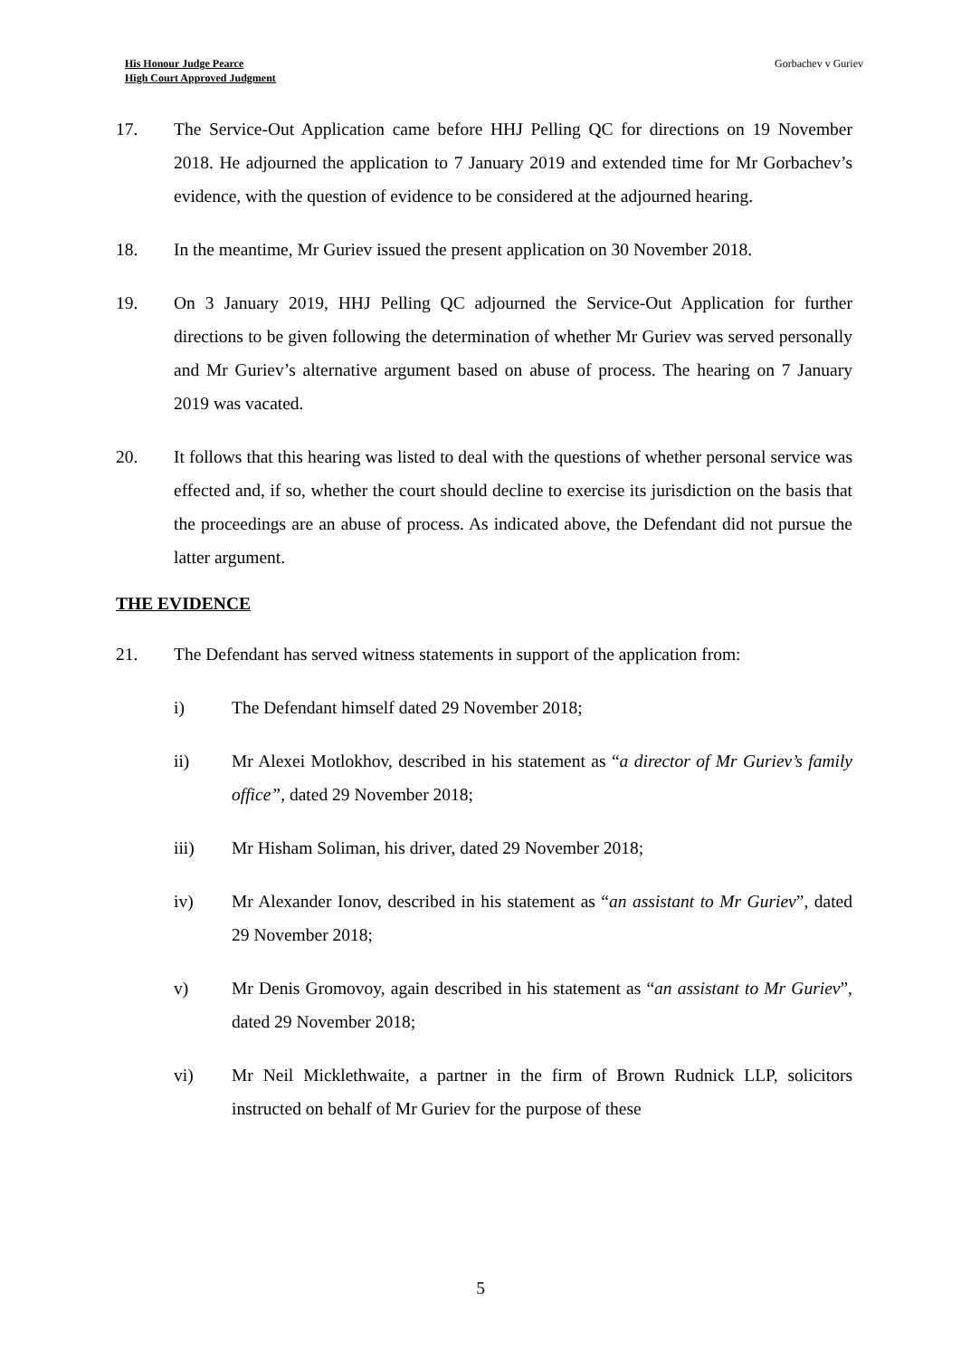His Honour Judge Pearce
High Court Approved Judgment
Gorbachev v Guriev
17. The Service-Out Application came before HHJ Pelling QC for directions on 19 November 2018. He adjourned the application to 7 January 2019 and extended time for Mr Gorbachev’s evidence, with the question of evidence to be considered at the adjourned hearing.
18. In the meantime, Mr Guriev issued the present application on 30 November 2018.
19. On 3 January 2019, HHJ Pelling QC adjourned the Service-Out Application for further directions to be given following the determination of whether Mr Guriev was served personally and Mr Guriev’s alternative argument based on abuse of process. The hearing on 7 January 2019 was vacated.
20. It follows that this hearing was listed to deal with the questions of whether personal service was effected and, if so, whether the court should decline to exercise its jurisdiction on the basis that the proceedings are an abuse of process. As indicated above, the Defendant did not pursue the latter argument.
THE EVIDENCE
21. The Defendant has served witness statements in support of the application from:
i) The Defendant himself dated 29 November 2018;
ii) Mr Alexei Motlokhov, described in his statement as “a director of Mr Guriev’s family office”, dated 29 November 2018;
iii) Mr Hisham Soliman, his driver, dated 29 November 2018;
iv) Mr Alexander Ionov, described in his statement as “an assistant to Mr Guriev”, dated 29 November 2018;
v) Mr Denis Gromovoy, again described in his statement as “an assistant to Mr Guriev”, dated 29 November 2018;
vi) Mr Neil Micklethwaite, a partner in the firm of Brown Rudnick LLP, solicitors instructed on behalf of Mr Guriev for the purpose of these
5